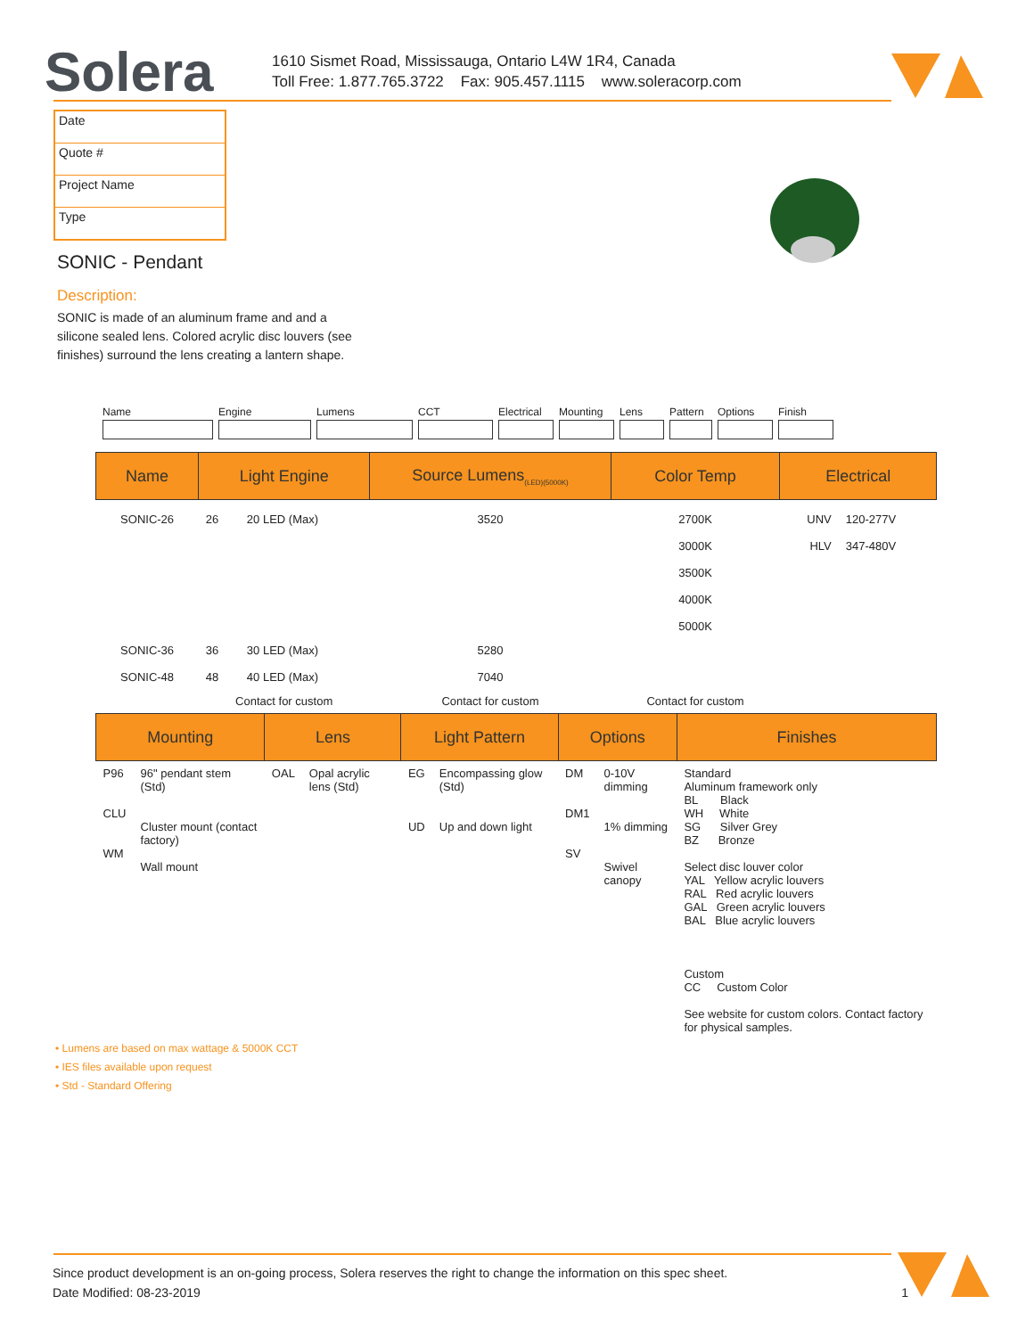Solera
1610 Sismet Road, Mississauga, Ontario L4W 1R4, Canada
Toll Free: 1.877.765.3722 Fax: 905.457.1115 www.soleracorp.com
Date
Quote #
Project Name
Type
SONIC - Pendant
Description:
SONIC is made of an aluminum frame and and a silicone sealed lens. Colored acrylic disc louvers (see finishes) surround the lens creating a lantern shape.
Name Engine Lumens CCT Electrical Mounting Lens Pattern Options Finish
| Name | Light Engine | | Source Lumens<sub>(LED)(5000K)</sub> | Color Temp | Electrical | |
| --- | --- | --- | --- | --- | --- | --- |
| SONIC-26 | 26 | 20 LED (Max) | 3520 | 2700K 3000K 3500K 4000K 5000K | UNV HLV | 120-277V 347-480V |
| SONIC-36 SONIC-48 | 36 48 | 30 LED (Max) 40 LED (Max) | 5280 7040 | | | |
| | Contact for custom | | Contact for custom | Contact for custom | | |
| Mounting | | Lens | | Light Pattern | | Options | | Finishes |
| --- | --- | --- | --- | --- | --- | --- | --- | --- |
| P96 CLU WM | 96" pendant stem (Std) Cluster mount (contact factory) Wall mount | OAL | Opal acrylic lens (Std) | EG UD | Encompassing glow (Std) Up and down light | DM DM1 SV | 0-10V dimming 1% dimming Swivel canopy | Standard Aluminum framework only BL Black WH White SG Silver Grey BZ Bronze Select disc louver color YAL Yellow acrylic louvers RAL Red acrylic louvers GAL Green acrylic louvers BAL Blue acrylic louvers Custom CC Custom Color See website for custom colors. Contact factory for physical samples. |
• Lumens are based on max wattage & 5000K CCT
• IES files available upon request
• Std - Standard Offering
Since product development is an on-going process, Solera reserves the right to change the information on this spec sheet.
Date Modified: 08-23-2019 1